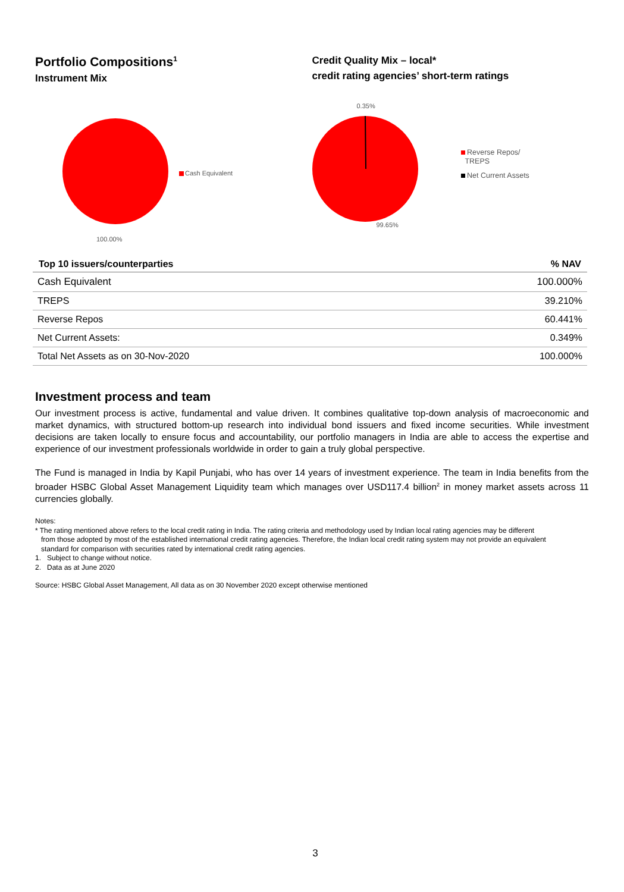Portfolio Compositions<sup>1</sup>
Instrument Mix
Cash Equivalent
100.00%
Credit Quality Mix – local*
credit rating agencies’ short-term ratings
0.35%
99.65%
Reverse Repos/
TREPS
Net Current Assets
| Top 10 issuers/counterparties | % NAV |
| --- | --- |
| Cash Equivalent | 100.000% |
| TREPS | 39.210% |
| Reverse Repos | 60.441% |
| Net Current Assets: | 0.349% |
| Total Net Assets as on 30-Nov-2020 | 100.000% |
Investment process and team
Our investment process is active, fundamental and value driven. It combines qualitative top-down analysis of macroeconomic and market dynamics, with structured bottom-up research into individual bond issuers and fixed income securities. While investment decisions are taken locally to ensure focus and accountability, our portfolio managers in India are able to access the expertise and experience of our investment professionals worldwide in order to gain a truly global perspective.
The Fund is managed in India by Kapil Punjabi, who has over 14 years of investment experience. The team in India benefits from the broader HSBC Global Asset Management Liquidity team which manages over USD117.4 billion<sup>2</sup> in money market assets across 11 currencies globally.
Notes:
* The rating mentioned above refers to the local credit rating in India. The rating criteria and methodology used by Indian local rating agencies may be different
from those adopted by most of the established international credit rating agencies. Therefore, the Indian local credit rating system may not provide an equivalent
standard for comparison with securities rated by international credit rating agencies.
1. Subject to change without notice.
2. Data as at June 2020
Source: HSBC Global Asset Management, All data as on 30 November 2020 except otherwise mentioned
3